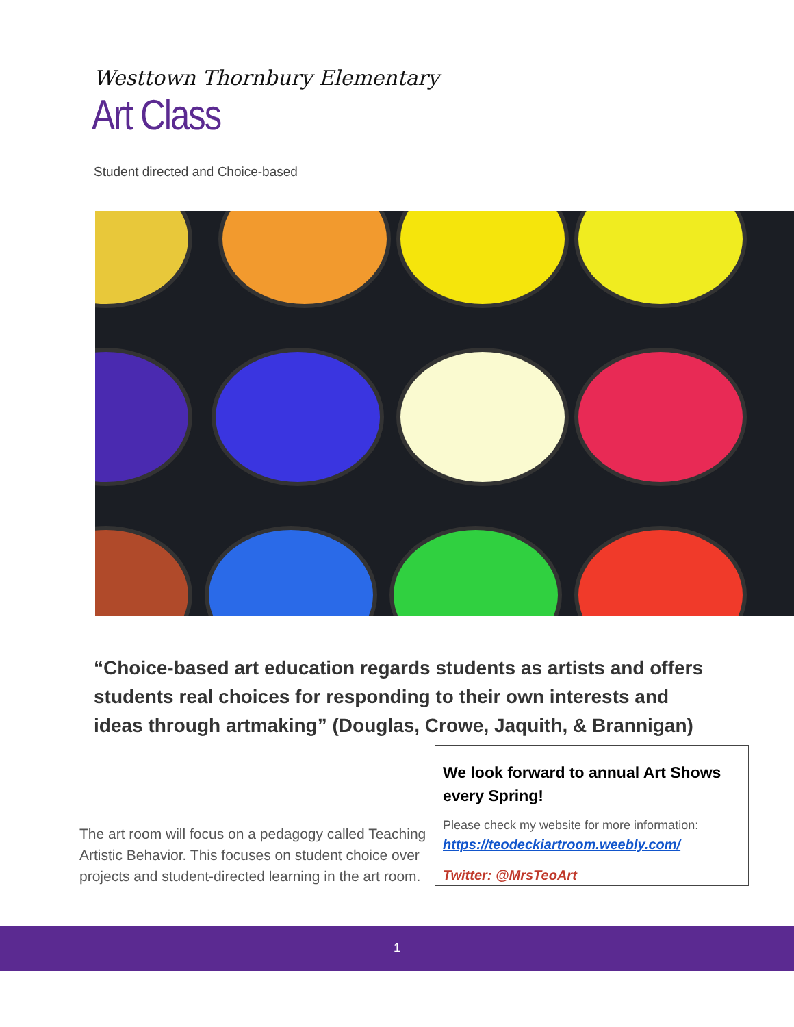Westtown Thornbury Elementary
Art Class
Student directed and Choice-based
“Choice-based art education regards students as artists and offers students real choices for responding to their own interests and ideas through artmaking” (Douglas, Crowe, Jaquith, & Brannigan)
The art room will focus on a pedagogy called Teaching Artistic Behavior. This focuses on student choice over projects and student-directed learning in the art room.
We look forward to annual Art Shows every Spring!
Please check my website for more information:
https://teodeckiartroom.weebly.com/
Twitter: @MrsTeoArt
1